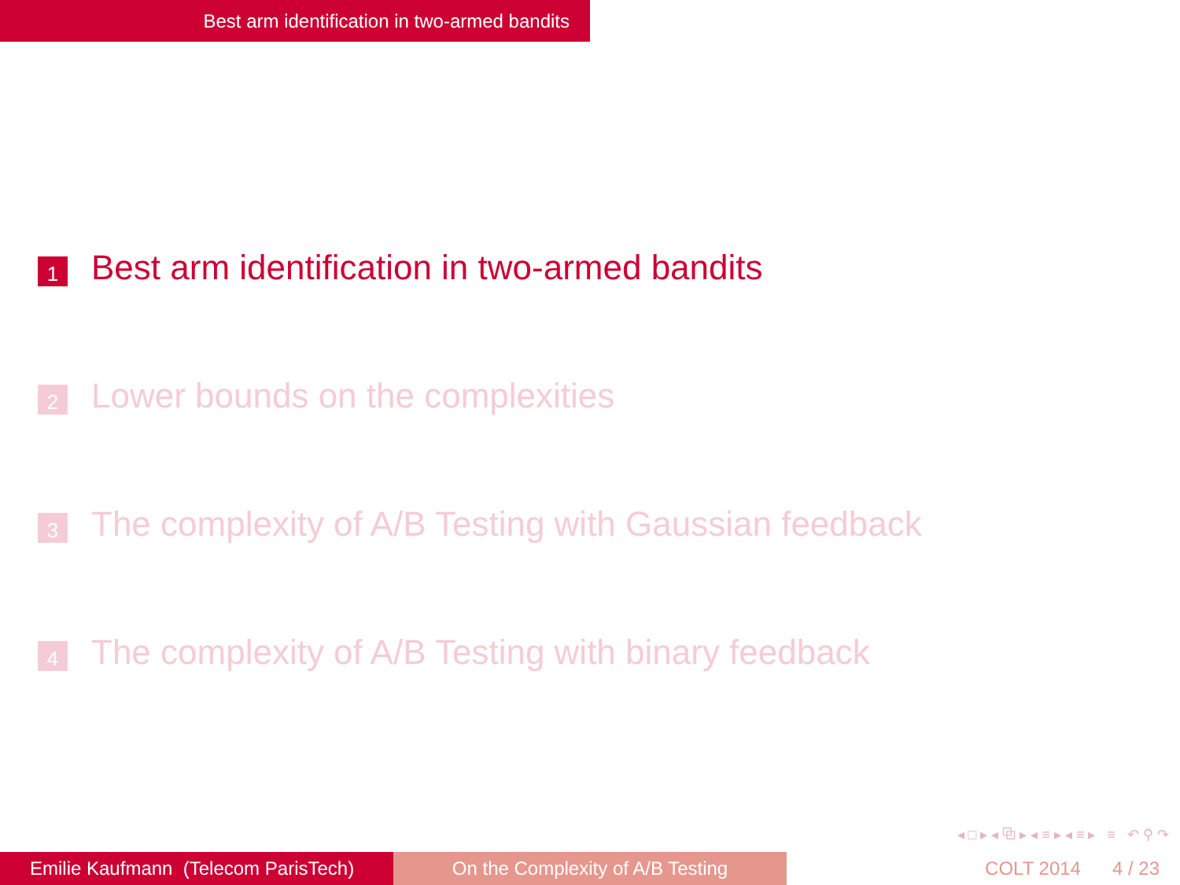Best arm identification in two-armed bandits
1 Best arm identification in two-armed bandits
2 Lower bounds on the complexities
3 The complexity of A/B Testing with Gaussian feedback
4 The complexity of A/B Testing with binary feedback
◂ □ ▸ ◂ ⧉ ▸ ◂ ≡ ▸ ◂ ≡ ▸ ≡ ↶ ⚲ ↷
Emilie Kaufmann (Telecom ParisTech)
On the Complexity of A/B Testing COLT 2014 4 / 23